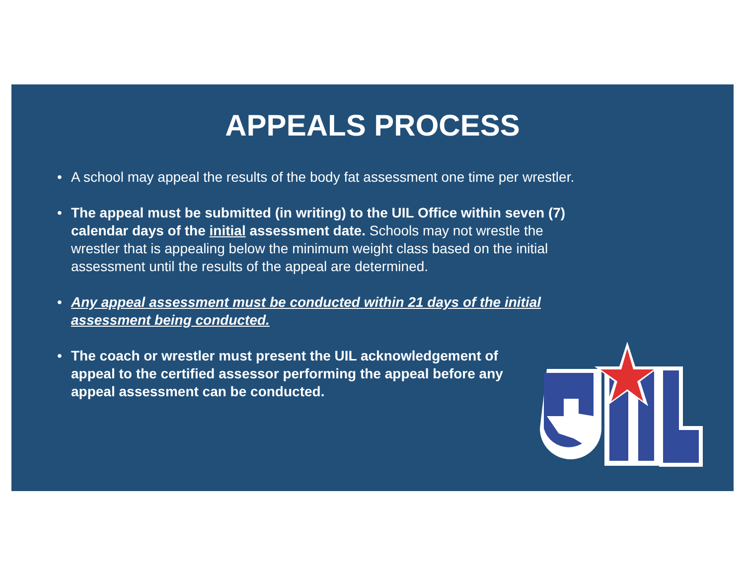APPEALS PROCESS
• A school may appeal the results of the body fat assessment one time per wrestler.
• The appeal must be submitted (in writing) to the UIL Office within seven (7) calendar days of the initial assessment date. Schools may not wrestle the wrestler that is appealing below the minimum weight class based on the initial assessment until the results of the appeal are determined.
• Any appeal assessment must be conducted within 21 days of the initial assessment being conducted.
• The coach or wrestler must present the UIL acknowledgement of appeal to the certified assessor performing the appeal before any appeal assessment can be conducted.